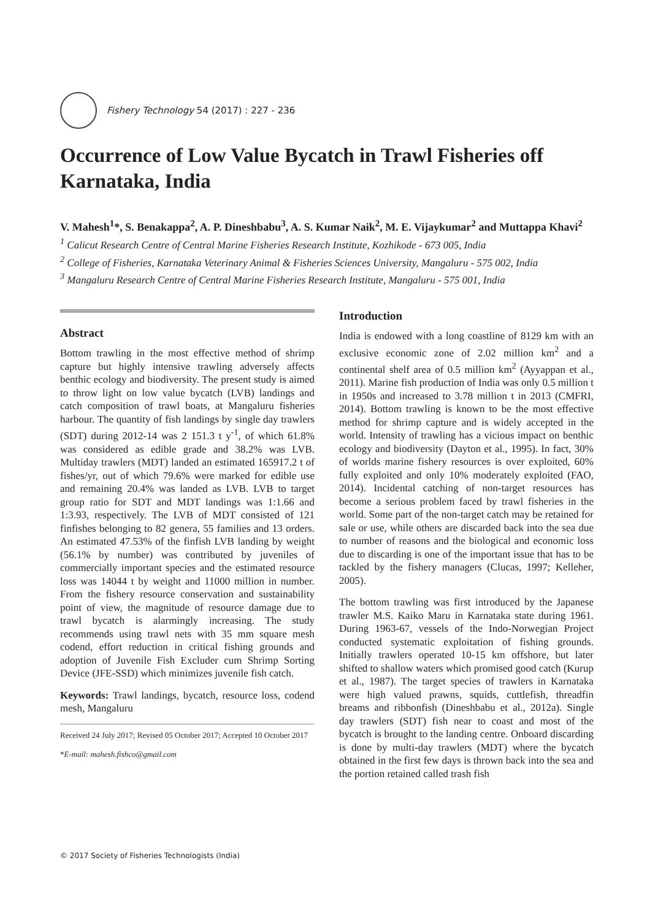Fishery Technology 54 (2017) : 227 - 236
Occurrence of Low Value Bycatch in Trawl Fisheries off Karnataka, India
V. Mahesh<sup>1</sup>*, S. Benakappa<sup>2</sup>, A. P. Dineshbabu<sup>3</sup>, A. S. Kumar Naik<sup>2</sup>, M. E. Vijaykumar<sup>2</sup> and Muttappa Khavi<sup>2</sup>
<sup>1</sup> Calicut Research Centre of Central Marine Fisheries Research Institute, Kozhikode - 673 005, India
<sup>2</sup> College of Fisheries, Karnataka Veterinary Animal & Fisheries Sciences University, Mangaluru - 575 002, India
<sup>3</sup> Mangaluru Research Centre of Central Marine Fisheries Research Institute, Mangaluru - 575 001, India
Abstract
Bottom trawling in the most effective method of shrimp capture but highly intensive trawling adversely affects benthic ecology and biodiversity. The present study is aimed to throw light on low value bycatch (LVB) landings and catch composition of trawl boats, at Mangaluru fisheries harbour. The quantity of fish landings by single day trawlers (SDT) during 2012-14 was 2 151.3 t y<sup>-1</sup>, of which 61.8% was considered as edible grade and 38.2% was LVB. Multiday trawlers (MDT) landed an estimated 165917.2 t of fishes/yr, out of which 79.6% were marked for edible use and remaining 20.4% was landed as LVB. LVB to target group ratio for SDT and MDT landings was 1:1.66 and 1:3.93, respectively. The LVB of MDT consisted of 121 finfishes belonging to 82 genera, 55 families and 13 orders. An estimated 47.53% of the finfish LVB landing by weight (56.1% by number) was contributed by juveniles of commercially important species and the estimated resource loss was 14044 t by weight and 11000 million in number. From the fishery resource conservation and sustainability point of view, the magnitude of resource damage due to trawl bycatch is alarmingly increasing. The study recommends using trawl nets with 35 mm square mesh codend, effort reduction in critical fishing grounds and adoption of Juvenile Fish Excluder cum Shrimp Sorting Device (JFE-SSD) which minimizes juvenile fish catch.
Keywords: Trawl landings, bycatch, resource loss, codend mesh, Mangaluru
Received 24 July 2017; Revised 05 October 2017; Accepted 10 October 2017
*E-mail: mahesh.fishco@gmail.com
Introduction
India is endowed with a long coastline of 8129 km with an exclusive economic zone of 2.02 million km<sup>2</sup> and a continental shelf area of 0.5 million km<sup>2</sup> (Ayyappan et al., 2011). Marine fish production of India was only 0.5 million t in 1950s and increased to 3.78 million t in 2013 (CMFRI, 2014). Bottom trawling is known to be the most effective method for shrimp capture and is widely accepted in the world. Intensity of trawling has a vicious impact on benthic ecology and biodiversity (Dayton et al., 1995). In fact, 30% of worlds marine fishery resources is over exploited, 60% fully exploited and only 10% moderately exploited (FAO, 2014). Incidental catching of non-target resources has become a serious problem faced by trawl fisheries in the world. Some part of the non-target catch may be retained for sale or use, while others are discarded back into the sea due to number of reasons and the biological and economic loss due to discarding is one of the important issue that has to be tackled by the fishery managers (Clucas, 1997; Kelleher, 2005).
The bottom trawling was first introduced by the Japanese trawler M.S. Kaiko Maru in Karnataka state during 1961. During 1963-67, vessels of the Indo-Norwegian Project conducted systematic exploitation of fishing grounds. Initially trawlers operated 10-15 km offshore, but later shifted to shallow waters which promised good catch (Kurup et al., 1987). The target species of trawlers in Karnataka were high valued prawns, squids, cuttlefish, threadfin breams and ribbonfish (Dineshbabu et al., 2012a). Single day trawlers (SDT) fish near to coast and most of the bycatch is brought to the landing centre. Onboard discarding is done by multi-day trawlers (MDT) where the bycatch obtained in the first few days is thrown back into the sea and the portion retained called trash fish
© 2017 Society of Fisheries Technologists (India)